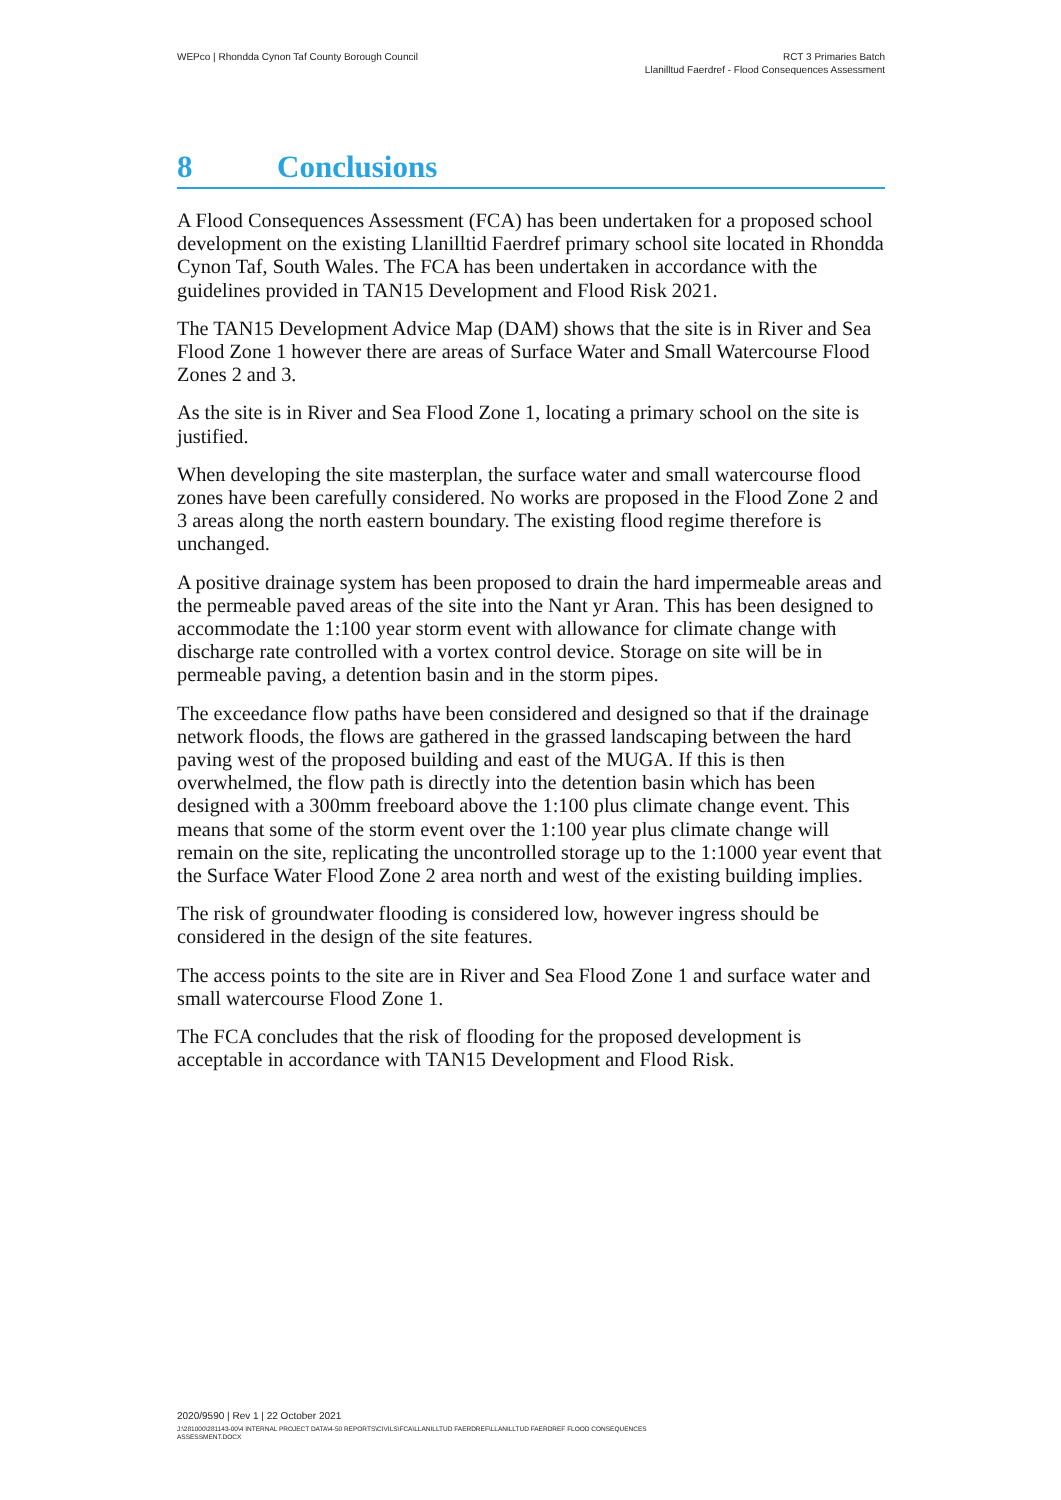WEPco | Rhondda Cynon Taf County Borough Council
RCT 3 Primaries Batch
Llanilltud Faerdref - Flood Consequences Assessment
8 Conclusions
A Flood Consequences Assessment (FCA) has been undertaken for a proposed school development on the existing Llanilltid Faerdref primary school site located in Rhondda Cynon Taf, South Wales. The FCA has been undertaken in accordance with the guidelines provided in TAN15 Development and Flood Risk 2021.
The TAN15 Development Advice Map (DAM) shows that the site is in River and Sea Flood Zone 1 however there are areas of Surface Water and Small Watercourse Flood Zones 2 and 3.
As the site is in River and Sea Flood Zone 1, locating a primary school on the site is justified.
When developing the site masterplan, the surface water and small watercourse flood zones have been carefully considered. No works are proposed in the Flood Zone 2 and 3 areas along the north eastern boundary. The existing flood regime therefore is unchanged.
A positive drainage system has been proposed to drain the hard impermeable areas and the permeable paved areas of the site into the Nant yr Aran. This has been designed to accommodate the 1:100 year storm event with allowance for climate change with discharge rate controlled with a vortex control device. Storage on site will be in permeable paving, a detention basin and in the storm pipes.
The exceedance flow paths have been considered and designed so that if the drainage network floods, the flows are gathered in the grassed landscaping between the hard paving west of the proposed building and east of the MUGA. If this is then overwhelmed, the flow path is directly into the detention basin which has been designed with a 300mm freeboard above the 1:100 plus climate change event. This means that some of the storm event over the 1:100 year plus climate change will remain on the site, replicating the uncontrolled storage up to the 1:1000 year event that the Surface Water Flood Zone 2 area north and west of the existing building implies.
The risk of groundwater flooding is considered low, however ingress should be considered in the design of the site features.
The access points to the site are in River and Sea Flood Zone 1 and surface water and small watercourse Flood Zone 1.
The FCA concludes that the risk of flooding for the proposed development is acceptable in accordance with TAN15 Development and Flood Risk.
2020/9590 | Rev 1 | 22 October 2021
J:\281000\281143-00\4 INTERNAL PROJECT DATA\4-50 REPORTS\CIVILS\FCA\LLANILLTUD FAERDREF\LLANILLTUD FAERDREF FLOOD CONSEQUENCES
ASSESSMENT.DOCX